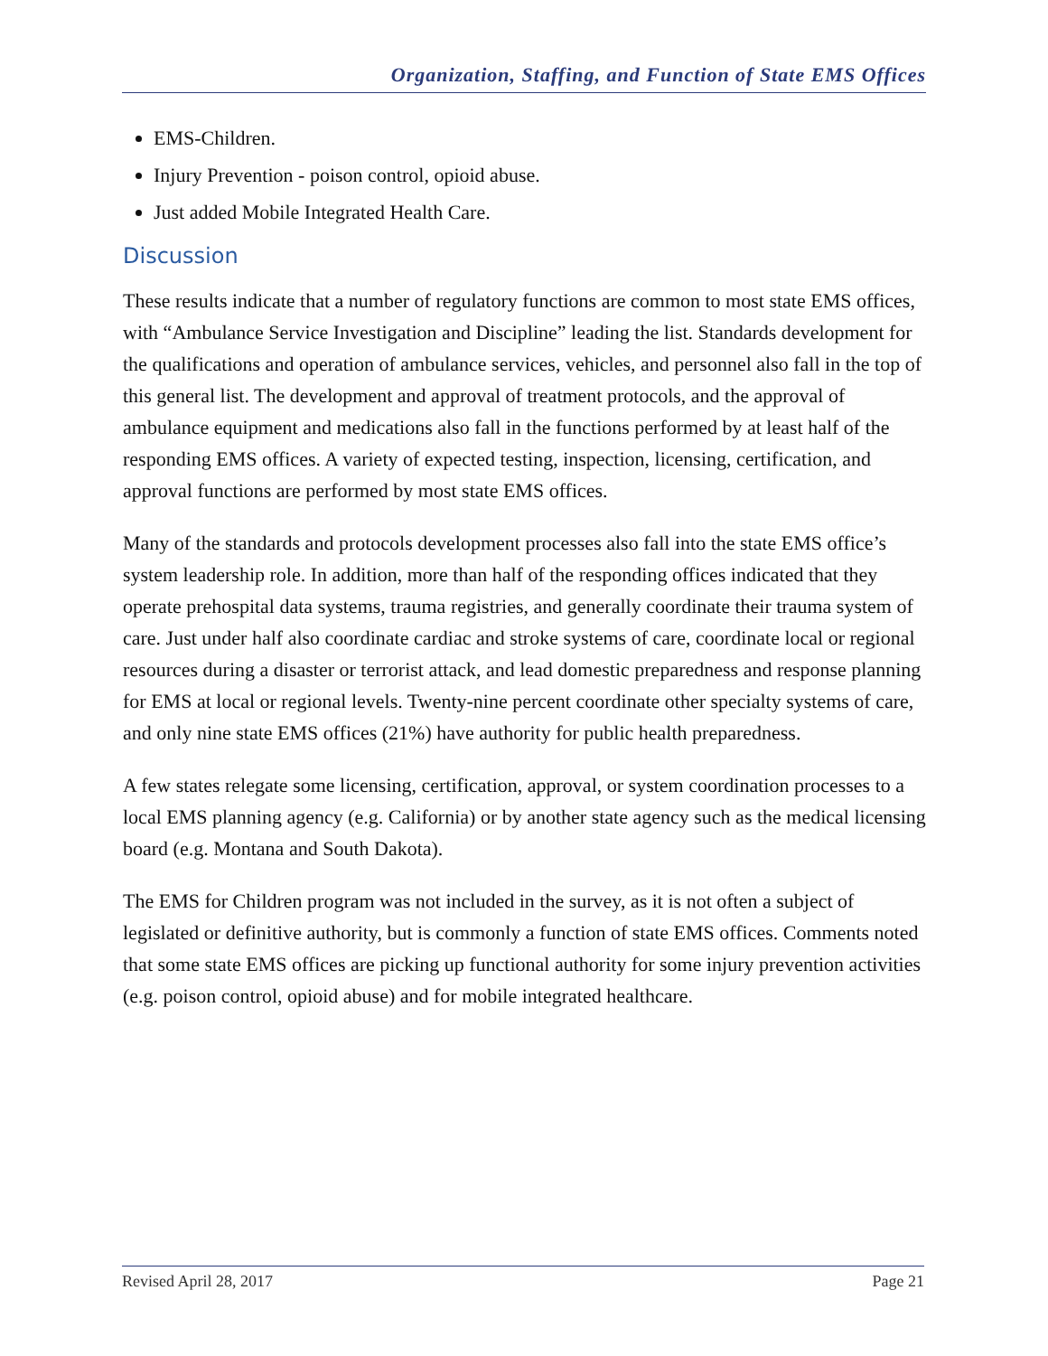Organization, Staffing, and Function of State EMS Offices
EMS-Children.
Injury Prevention - poison control, opioid abuse.
Just added Mobile Integrated Health Care.
Discussion
These results indicate that a number of regulatory functions are common to most state EMS offices, with “Ambulance Service Investigation and Discipline” leading the list. Standards development for the qualifications and operation of ambulance services, vehicles, and personnel also fall in the top of this general list. The development and approval of treatment protocols, and the approval of ambulance equipment and medications also fall in the functions performed by at least half of the responding EMS offices. A variety of expected testing, inspection, licensing, certification, and approval functions are performed by most state EMS offices.
Many of the standards and protocols development processes also fall into the state EMS office’s system leadership role. In addition, more than half of the responding offices indicated that they operate prehospital data systems, trauma registries, and generally coordinate their trauma system of care. Just under half also coordinate cardiac and stroke systems of care, coordinate local or regional resources during a disaster or terrorist attack, and lead domestic preparedness and response planning for EMS at local or regional levels. Twenty-nine percent coordinate other specialty systems of care, and only nine state EMS offices (21%) have authority for public health preparedness.
A few states relegate some licensing, certification, approval, or system coordination processes to a local EMS planning agency (e.g. California) or by another state agency such as the medical licensing board (e.g. Montana and South Dakota).
The EMS for Children program was not included in the survey, as it is not often a subject of legislated or definitive authority, but is commonly a function of state EMS offices. Comments noted that some state EMS offices are picking up functional authority for some injury prevention activities (e.g. poison control, opioid abuse) and for mobile integrated healthcare.
Revised April 28, 2017 Page 21